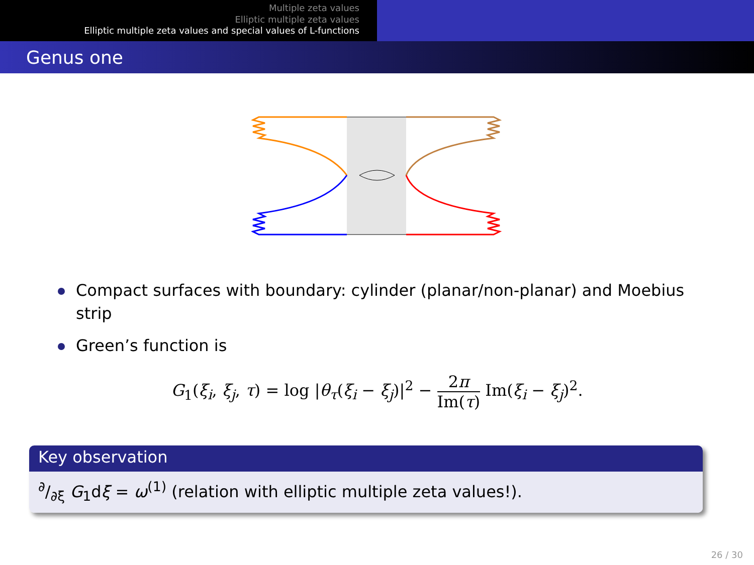Multiple zeta values
Elliptic multiple zeta values
Elliptic multiple zeta values and special values of L-functions
Genus one
Compact surfaces with boundary: cylinder (planar/non-planar) and Moebius strip
Green’s function is
G<sub>1</sub>(ξ<sub>i</sub>, ξ<sub>j</sub>, τ) = log |θ<sub>τ</sub>(ξ<sub>i</sub> − ξ<sub>j</sub>)|<sup>2</sup> − 2π Im(τ) Im(ξ<sub>i</sub> − ξ<sub>j</sub>)<sup>2</sup>.
Key observation
∂/∂ξ G<sub>1</sub>dξ = ω<sup>(1)</sup> (relation with elliptic multiple zeta values!).
26 / 30